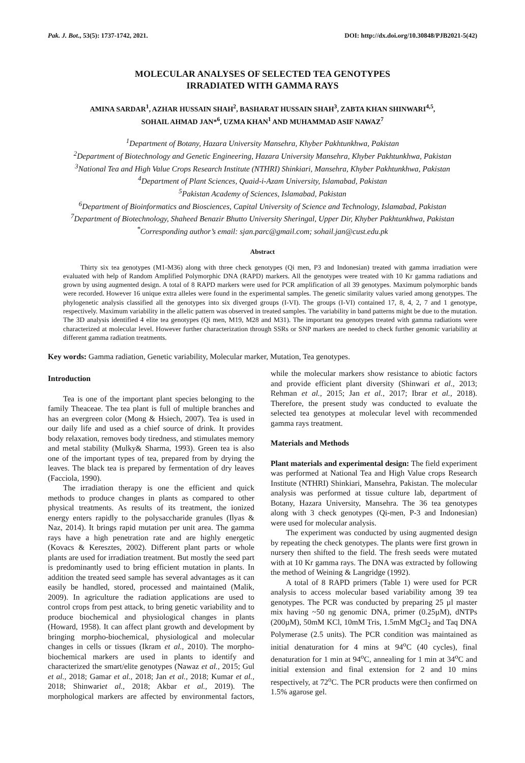Pak. J. Bot., 53(5): 1737-1742, 2021. DOI: http://dx.doi.org/10.30848/PJB2021-5(42)
MOLECULAR ANALYSES OF SELECTED TEA GENOTYPES
IRRADIATED WITH GAMMA RAYS
AMINA SARDAR<sup>1</sup>, AZHAR HUSSAIN SHAH<sup>2</sup>, BASHARAT HUSSAIN SHAH<sup>3</sup>, ZABTA KHAN SHINWARI<sup>4,5</sup>,
SOHAIL AHMAD JAN*<sup>6</sup>, UZMA KHAN<sup>1</sup> AND MUHAMMAD ASIF NAWAZ<sup>7</sup>
<sup>1</sup> Department of Botany, Hazara University Mansehra, Khyber Pakhtunkhwa, Pakistan
<sup>2</sup> Department of Biotechnology and Genetic Engineering, Hazara University Mansehra, Khyber Pakhtunkhwa, Pakistan
<sup>3</sup> National Tea and High Value Crops Research Institute (NTHRI) Shinkiari, Mansehra, Khyber Pakhtunkhwa, Pakistan
<sup>4</sup> Department of Plant Sciences, Quaid-i-Azam University, Islamabad, Pakistan
<sup>5</sup> Pakistan Academy of Sciences, Islamabad, Pakistan
<sup>6</sup> Department of Bioinformatics and Biosciences, Capital University of Science and Technology, Islamabad, Pakistan
<sup>7</sup> Department of Biotechnology, Shaheed Benazir Bhutto University Sheringal, Upper Dir, Khyber Pakhtunkhwa, Pakistan
<sup>*</sup> Corresponding author’s email: sjan.parc@gmail.com; sohail.jan@cust.edu.pk
Abstract
Thirty six tea genotypes (M1-M36) along with three check genotypes (Qi men, P3 and Indonesian) treated with gamma irradiation were evaluated with help of Random Amplified Polymorphic DNA (RAPD) markers. All the genotypes were treated with 10 Kr gamma radiations and grown by using augmented design. A total of 8 RAPD markers were used for PCR amplification of all 39 genotypes. Maximum polymorphic bands were recorded. However 16 unique extra alleles were found in the experimental samples. The genetic similarity values varied among genotypes. The phylogenetic analysis classified all the genotypes into six diverged groups (I-VI). The groups (I-VI) contained 17, 8, 4, 2, 7 and 1 genotype, respectively. Maximum variability in the allelic pattern was observed in treated samples. The variability in band patterns might be due to the mutation. The 3D analysis identified 4 elite tea genotypes (Qi men, M19, M28 and M31). The important tea genotypes treated with gamma radiations were characterized at molecular level. However further characterization through SSRs or SNP markers are needed to check further genomic variability at different gamma radiation treatments.
Key words: Gamma radiation, Genetic variability, Molecular marker, Mutation, Tea genotypes.
Introduction
Tea is one of the important plant species belonging to the family Theaceae. The tea plant is full of multiple branches and has an evergreen color (Mong & Hsiech, 2007). Tea is used in our daily life and used as a chief source of drink. It provides body relaxation, removes body tiredness, and stimulates memory and metal stability (Mulky& Sharma, 1993). Green tea is also one of the important types of tea, prepared from by drying the leaves. The black tea is prepared by fermentation of dry leaves (Facciola, 1990).
The irradiation therapy is one the efficient and quick methods to produce changes in plants as compared to other physical treatments. As results of its treatment, the ionized energy enters rapidly to the polysaccharide granules (Ilyas & Naz, 2014). It brings rapid mutation per unit area. The gamma rays have a high penetration rate and are highly energetic (Kovacs & Keresztes, 2002). Different plant parts or whole plants are used for irradiation treatment. But mostly the seed part is predominantly used to bring efficient mutation in plants. In addition the treated seed sample has several advantages as it can easily be handled, stored, processed and maintained (Malik, 2009). In agriculture the radiation applications are used to control crops from pest attack, to bring genetic variability and to produce biochemical and physiological changes in plants (Howard, 1958). It can affect plant growth and development by bringing morpho-biochemical, physiological and molecular changes in cells or tissues (Ikram et al., 2010). The morpho-biochemical markers are used in plants to identify and characterized the smart/elite genotypes (Nawaz et al., 2015; Gul et al., 2018; Gamar et al., 2018; Jan et al., 2018; Kumar et al., 2018; Shinwariet al., 2018; Akbar et al., 2019). The morphological markers are affected by environmental factors, while the molecular markers show resistance to abiotic factors and provide efficient plant diversity (Shinwari et al., 2013; Rehman et al., 2015; Jan et al., 2017; Ibrar et al., 2018). Therefore, the present study was conducted to evaluate the selected tea genotypes at molecular level with recommended gamma rays treatment.
Materials and Methods
Plant materials and experimental design: The field experiment was performed at National Tea and High Value crops Research Institute (NTHRI) Shinkiari, Mansehra, Pakistan. The molecular analysis was performed at tissue culture lab, department of Botany, Hazara University, Mansehra. The 36 tea genotypes along with 3 check genotypes (Qi-men, P-3 and Indonesian) were used for molecular analysis.
The experiment was conducted by using augmented design by repeating the check genotypes. The plants were first grown in nursery then shifted to the field. The fresh seeds were mutated with at 10 Kr gamma rays. The DNA was extracted by following the method of Weining & Langridge (1992).
A total of 8 RAPD primers (Table 1) were used for PCR analysis to access molecular based variability among 39 tea genotypes. The PCR was conducted by preparing 25 µl master mix having ~50 ng genomic DNA, primer (0.25µM), dNTPs (200µM), 50mM KCl, 10mM Tris, 1.5mM MgCl<sub>2</sub> and Taq DNA Polymerase (2.5 units). The PCR condition was maintained as initial denaturation for 4 mins at 94<sup>o</sup>C (40 cycles), final denaturation for 1 min at 94<sup>o</sup>C, annealing for 1 min at 34<sup>o</sup>C and initial extension and final extension for 2 and 10 mins respectively, at 72<sup>o</sup>C. The PCR products were then confirmed on 1.5% agarose gel.